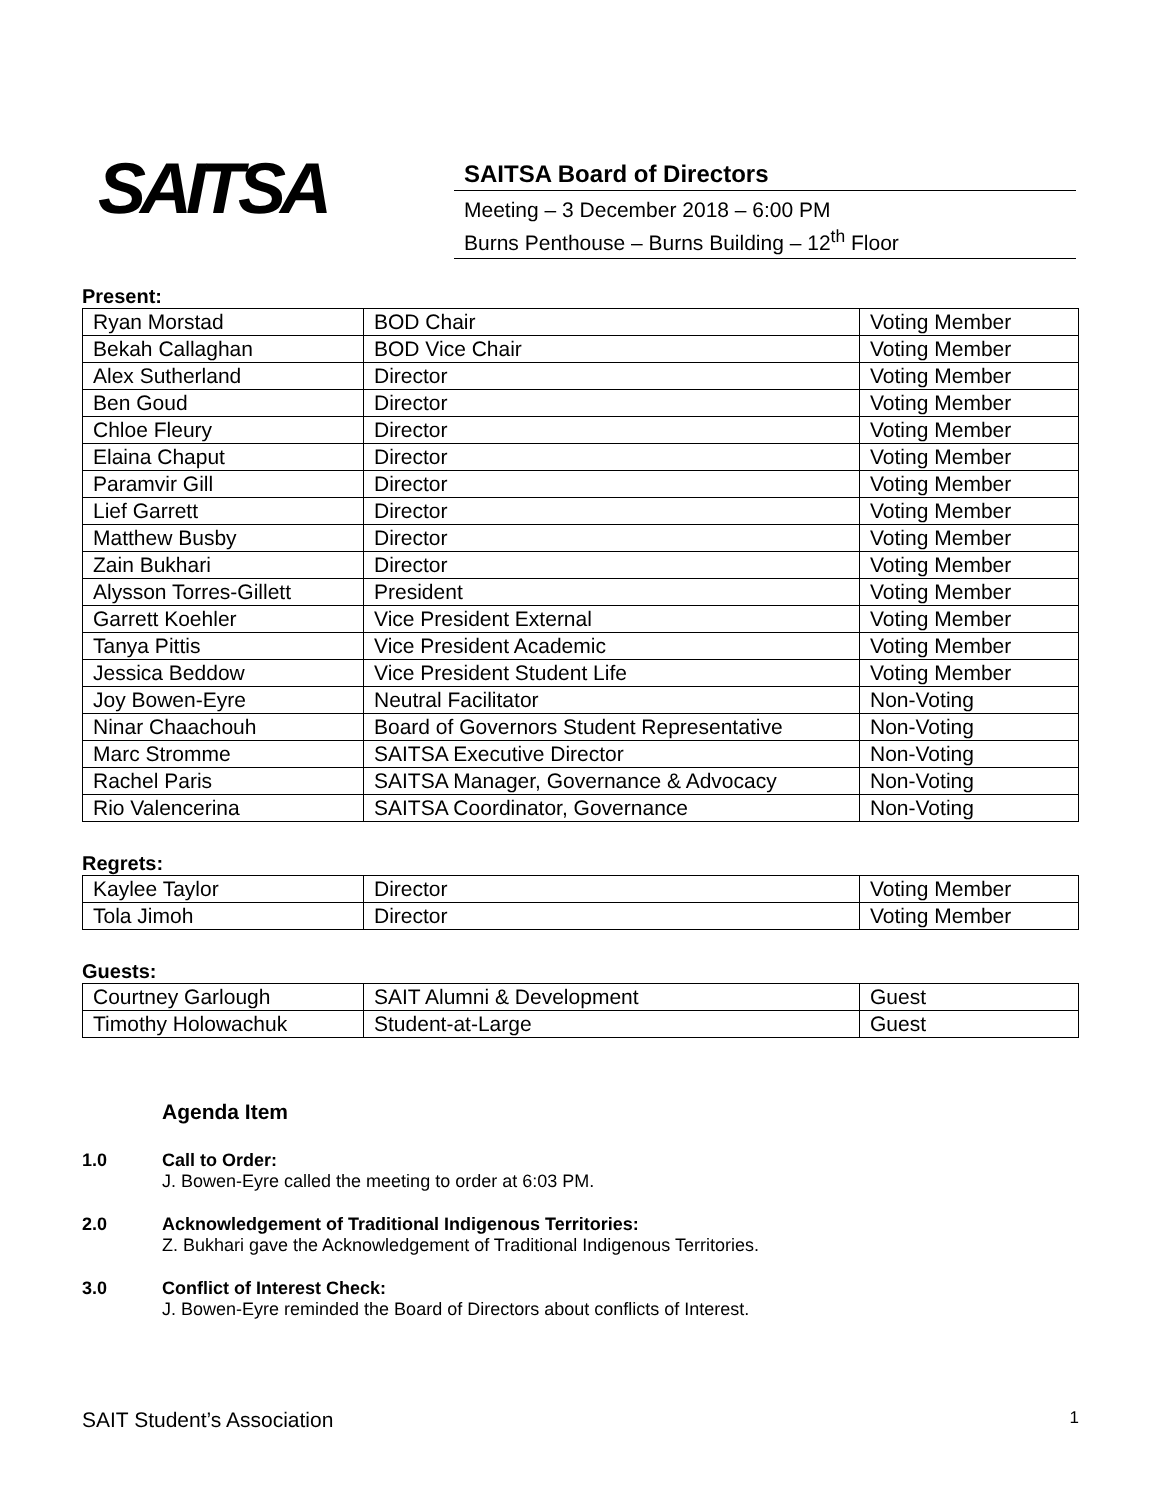SAITSA
SAITSA Board of Directors
Meeting – 3 December 2018 – 6:00 PM
Burns Penthouse – Burns Building – 12<sup>th</sup> Floor
Present:
| Ryan Morstad | BOD Chair | Voting Member |
| Bekah Callaghan | BOD Vice Chair | Voting Member |
| Alex Sutherland | Director | Voting Member |
| Ben Goud | Director | Voting Member |
| Chloe Fleury | Director | Voting Member |
| Elaina Chaput | Director | Voting Member |
| Paramvir Gill | Director | Voting Member |
| Lief Garrett | Director | Voting Member |
| Matthew Busby | Director | Voting Member |
| Zain Bukhari | Director | Voting Member |
| Alysson Torres-Gillett | President | Voting Member |
| Garrett Koehler | Vice President External | Voting Member |
| Tanya Pittis | Vice President Academic | Voting Member |
| Jessica Beddow | Vice President Student Life | Voting Member |
| Joy Bowen-Eyre | Neutral Facilitator | Non-Voting |
| Ninar Chaachouh | Board of Governors Student Representative | Non-Voting |
| Marc Stromme | SAITSA Executive Director | Non-Voting |
| Rachel Paris | SAITSA Manager, Governance & Advocacy | Non-Voting |
| Rio Valencerina | SAITSA Coordinator, Governance | Non-Voting |
Regrets:
| Kaylee Taylor | Director | Voting Member |
| Tola Jimoh | Director | Voting Member |
Guests:
| Courtney Garlough | SAIT Alumni & Development | Guest |
| Timothy Holowachuk | Student-at-Large | Guest |
Agenda Item
1.0 Call to Order:
J. Bowen-Eyre called the meeting to order at 6:03 PM.
2.0 Acknowledgement of Traditional Indigenous Territories:
Z. Bukhari gave the Acknowledgement of Traditional Indigenous Territories.
3.0 Conflict of Interest Check:
J. Bowen-Eyre reminded the Board of Directors about conflicts of Interest.
SAIT Student’s Association 1